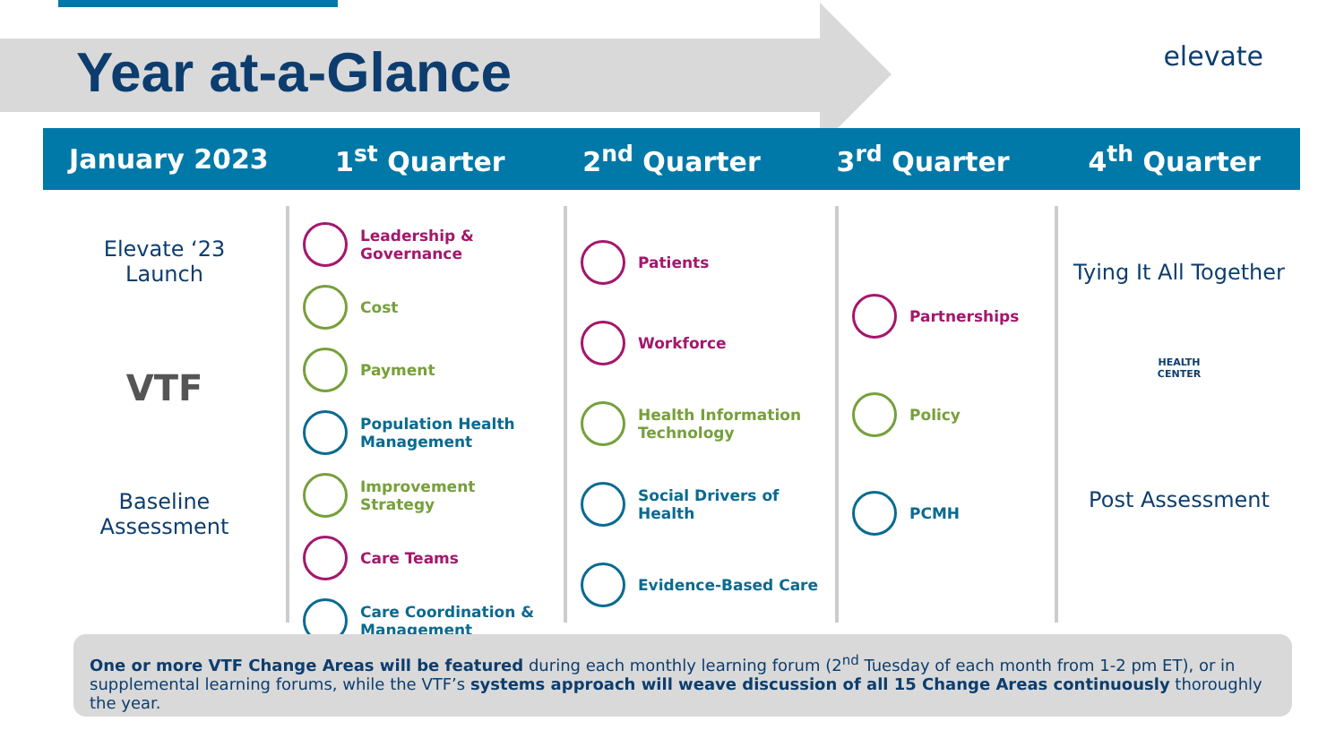Year at-a-Glance
elevate
January 2023 1<sup>st</sup> Quarter 2<sup>nd</sup> Quarter 3<sup>rd</sup> Quarter 4<sup>th</sup> Quarter
Elevate ‘23
Launch
VTF
Baseline
Assessment
Leadership &
Governance
Cost
Payment
Population Health
Management
Improvement Strategy
Care Teams
Care Coordination &
Management
Patients
Workforce
Health Information
Technology
Social Drivers of Health
Evidence-Based Care
Partnerships
Policy
PCMH
Tying It All Together
HEALTH
CENTER
Post Assessment
One or more VTF Change Areas will be featured during each monthly learning forum (2<sup>nd</sup> Tuesday of each month from 1-2 pm ET), or in supplemental learning forums, while the VTF’s systems approach will weave discussion of all 15 Change Areas continuously thoroughly the year.